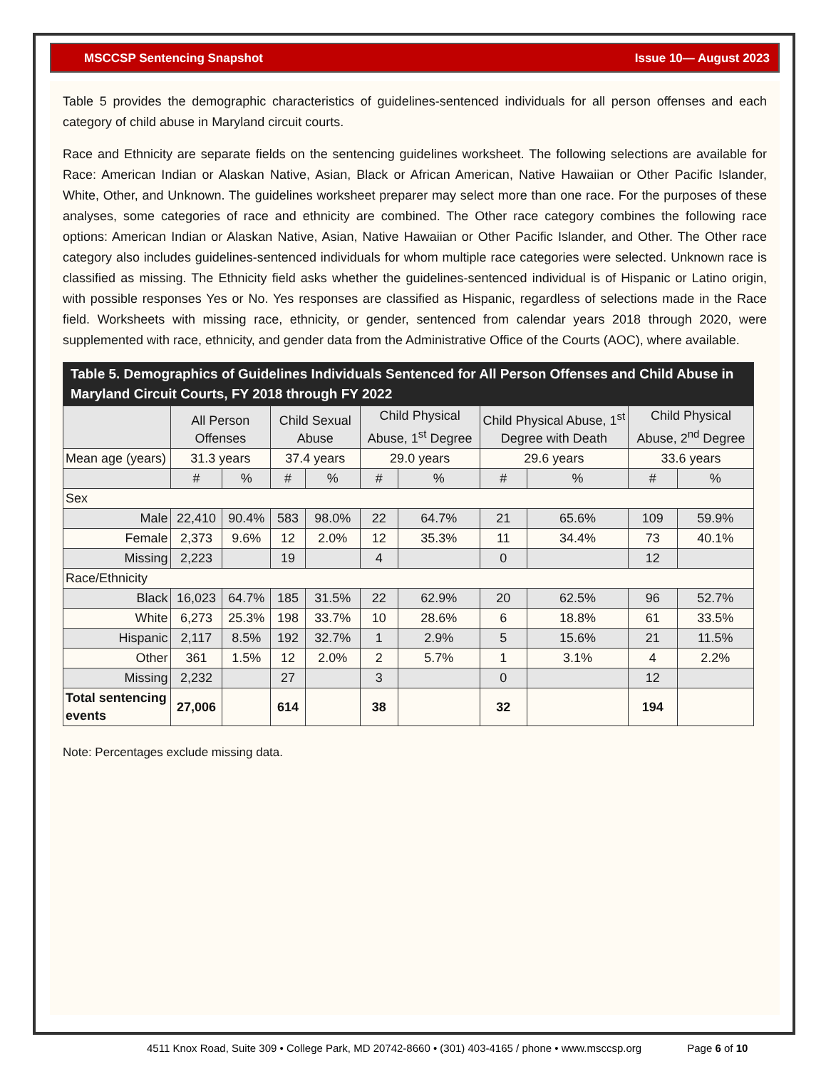MSCCSP Sentencing Snapshot Issue 10— August 2023
Table 5 provides the demographic characteristics of guidelines-sentenced individuals for all person offenses and each category of child abuse in Maryland circuit courts.
Race and Ethnicity are separate fields on the sentencing guidelines worksheet. The following selections are available for Race: American Indian or Alaskan Native, Asian, Black or African American, Native Hawaiian or Other Pacific Islander, White, Other, and Unknown. The guidelines worksheet preparer may select more than one race. For the purposes of these analyses, some categories of race and ethnicity are combined. The Other race category combines the following race options: American Indian or Alaskan Native, Asian, Native Hawaiian or Other Pacific Islander, and Other. The Other race category also includes guidelines-sentenced individuals for whom multiple race categories were selected. Unknown race is classified as missing. The Ethnicity field asks whether the guidelines-sentenced individual is of Hispanic or Latino origin, with possible responses Yes or No. Yes responses are classified as Hispanic, regardless of selections made in the Race field. Worksheets with missing race, ethnicity, or gender, sentenced from calendar years 2018 through 2020, were supplemented with race, ethnicity, and gender data from the Administrative Office of the Courts (AOC), where available.
| Table 5. Demographics of Guidelines Individuals Sentenced for All Person Offenses and Child Abuse in Maryland Circuit Courts, FY 2018 through FY 2022 | | | | | | | | | | |
| --- | --- | --- | --- | --- | --- | --- | --- | --- | --- | --- |
| | All Person Offenses | | Child Sexual Abuse | | Child Physical Abuse, 1<sup>st</sup> Degree | | Child Physical Abuse, 1<sup>st</sup> Degree with Death | | Child Physical Abuse, 2<sup>nd</sup> Degree | |
| Mean age (years) | 31.3 years | | 37.4 years | | 29.0 years | | 29.6 years | | 33.6 years | |
| | # | % | # | % | # | % | # | % | # | % |
| Sex | | | | | | | | | | |
| Male | 22,410 | 90.4% | 583 | 98.0% | 22 | 64.7% | 21 | 65.6% | 109 | 59.9% |
| Female | 2,373 | 9.6% | 12 | 2.0% | 12 | 35.3% | 11 | 34.4% | 73 | 40.1% |
| Missing | 2,223 | | 19 | | 4 | | 0 | | 12 | |
| Race/Ethnicity | | | | | | | | | | |
| Black | 16,023 | 64.7% | 185 | 31.5% | 22 | 62.9% | 20 | 62.5% | 96 | 52.7% |
| White | 6,273 | 25.3% | 198 | 33.7% | 10 | 28.6% | 6 | 18.8% | 61 | 33.5% |
| Hispanic | 2,117 | 8.5% | 192 | 32.7% | 1 | 2.9% | 5 | 15.6% | 21 | 11.5% |
| Other | 361 | 1.5% | 12 | 2.0% | 2 | 5.7% | 1 | 3.1% | 4 | 2.2% |
| Missing | 2,232 | | 27 | | 3 | | 0 | | 12 | |
| Total sentencing events | 27,006 | | 614 | | 38 | | 32 | | 194 | |
Note: Percentages exclude missing data.
4511 Knox Road, Suite 309 • College Park, MD 20742-8660 • (301) 403-4165 / phone • www.msccsp.org Page 6 of 10